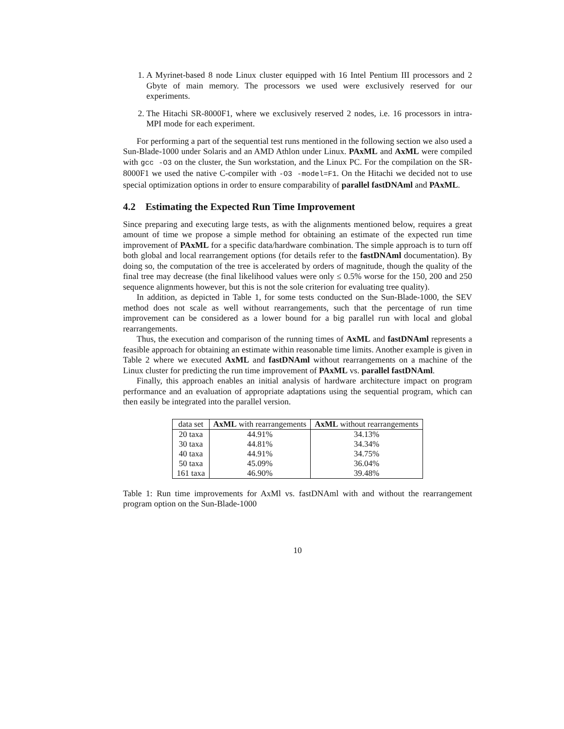1. A Myrinet-based 8 node Linux cluster equipped with 16 Intel Pentium III processors and 2 Gbyte of main memory. The processors we used were exclusively reserved for our experiments.
2. The Hitachi SR-8000F1, where we exclusively reserved 2 nodes, i.e. 16 processors in intra-MPI mode for each experiment.
For performing a part of the sequential test runs mentioned in the following section we also used a Sun-Blade-1000 under Solaris and an AMD Athlon under Linux. PAxML and AxML were compiled with gcc -O3 on the cluster, the Sun workstation, and the Linux PC. For the compilation on the SR-8000F1 we used the native C-compiler with -O3 -model=F1. On the Hitachi we decided not to use special optimization options in order to ensure comparability of parallel fastDNAml and PAxML.
4.2 Estimating the Expected Run Time Improvement
Since preparing and executing large tests, as with the alignments mentioned below, requires a great amount of time we propose a simple method for obtaining an estimate of the expected run time improvement of PAxML for a specific data/hardware combination. The simple approach is to turn off both global and local rearrangement options (for details refer to the fastDNAml documentation). By doing so, the computation of the tree is accelerated by orders of magnitude, though the quality of the final tree may decrease (the final likelihood values were only ≤ 0.5% worse for the 150, 200 and 250 sequence alignments however, but this is not the sole criterion for evaluating tree quality).
In addition, as depicted in Table 1, for some tests conducted on the Sun-Blade-1000, the SEV method does not scale as well without rearrangements, such that the percentage of run time improvement can be considered as a lower bound for a big parallel run with local and global rearrangements.
Thus, the execution and comparison of the running times of AxML and fastDNAml represents a feasible approach for obtaining an estimate within reasonable time limits. Another example is given in Table 2 where we executed AxML and fastDNAml without rearrangements on a machine of the Linux cluster for predicting the run time improvement of PAxML vs. parallel fastDNAml.
Finally, this approach enables an initial analysis of hardware architecture impact on program performance and an evaluation of appropriate adaptations using the sequential program, which can then easily be integrated into the parallel version.
| data set | AxML with rearrangements | AxML without rearrangements |
| --- | --- | --- |
| 20 taxa | 44.91% | 34.13% |
| 30 taxa | 44.81% | 34.34% |
| 40 taxa | 44.91% | 34.75% |
| 50 taxa | 45.09% | 36.04% |
| 161 taxa | 46.90% | 39.48% |
Table 1: Run time improvements for AxMl vs. fastDNAml with and without the rearrangement program option on the Sun-Blade-1000
10